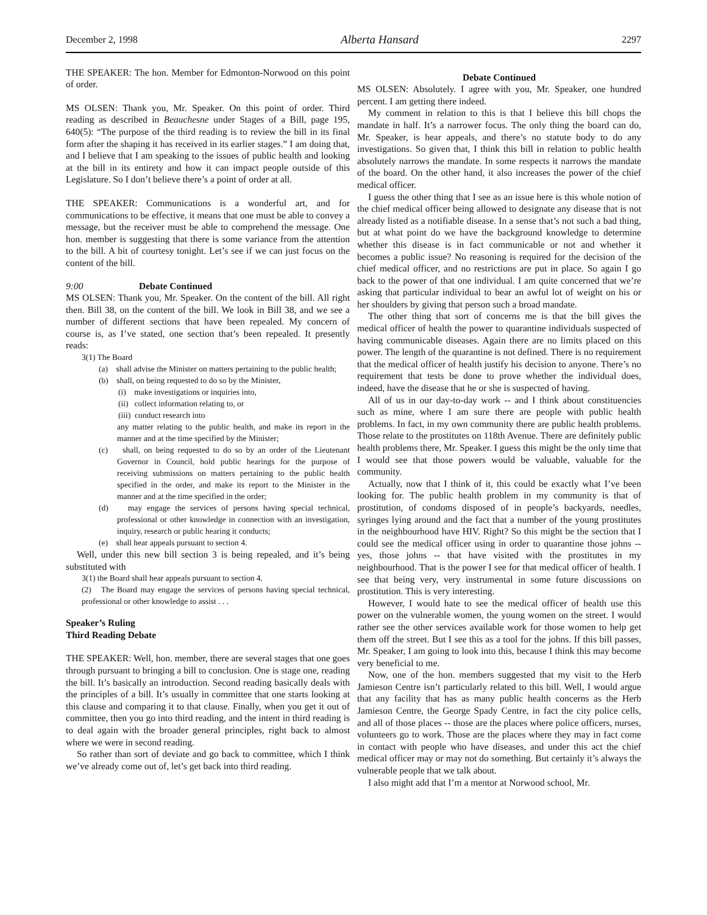December 2, 1998 Alberta Hansard 2297
THE SPEAKER: The hon. Member for Edmonton-Norwood on this point of order.
MS OLSEN: Thank you, Mr. Speaker. On this point of order. Third reading as described in Beauchesne under Stages of a Bill, page 195, 640(5): “The purpose of the third reading is to review the bill in its final form after the shaping it has received in its earlier stages.” I am doing that, and I believe that I am speaking to the issues of public health and looking at the bill in its entirety and how it can impact people outside of this Legislature. So I don’t believe there’s a point of order at all.
THE SPEAKER: Communications is a wonderful art, and for communications to be effective, it means that one must be able to convey a message, but the receiver must be able to comprehend the message. One hon. member is suggesting that there is some variance from the attention to the bill. A bit of courtesy tonight. Let’s see if we can just focus on the content of the bill.
9:00 Debate Continued
MS OLSEN: Thank you, Mr. Speaker. On the content of the bill. All right then. Bill 38, on the content of the bill. We look in Bill 38, and we see a number of different sections that have been repealed. My concern of course is, as I’ve stated, one section that’s been repealed. It presently reads:
3(1) The Board
(a) shall advise the Minister on matters pertaining to the public health;
(b) shall, on being requested to do so by the Minister,
(i) make investigations or inquiries into,
(ii) collect information relating to, or
(iii) conduct research into
any matter relating to the public health, and make its report in the manner and at the time specified by the Minister;
(c) shall, on being requested to do so by an order of the Lieutenant Governor in Council, hold public hearings for the purpose of receiving submissions on matters pertaining to the public health specified in the order, and make its report to the Minister in the manner and at the time specified in the order;
(d) may engage the services of persons having special technical, professional or other knowledge in connection with an investigation, inquiry, research or public hearing it conducts;
(e) shall hear appeals pursuant to section 4.
Well, under this new bill section 3 is being repealed, and it’s being substituted with
3(1) the Board shall hear appeals pursuant to section 4.
(2) The Board may engage the services of persons having special technical, professional or other knowledge to assist . . .
Speaker’s Ruling
Third Reading Debate
THE SPEAKER: Well, hon. member, there are several stages that one goes through pursuant to bringing a bill to conclusion. One is stage one, reading the bill. It’s basically an introduction. Second reading basically deals with the principles of a bill. It’s usually in committee that one starts looking at this clause and comparing it to that clause. Finally, when you get it out of committee, then you go into third reading, and the intent in third reading is to deal again with the broader general principles, right back to almost where we were in second reading.
So rather than sort of deviate and go back to committee, which I think we’ve already come out of, let’s get back into third reading.
Debate Continued
MS OLSEN: Absolutely. I agree with you, Mr. Speaker, one hundred percent. I am getting there indeed.
My comment in relation to this is that I believe this bill chops the mandate in half. It’s a narrower focus. The only thing the board can do, Mr. Speaker, is hear appeals, and there’s no statute body to do any investigations. So given that, I think this bill in relation to public health absolutely narrows the mandate. In some respects it narrows the mandate of the board. On the other hand, it also increases the power of the chief medical officer.
I guess the other thing that I see as an issue here is this whole notion of the chief medical officer being allowed to designate any disease that is not already listed as a notifiable disease. In a sense that’s not such a bad thing, but at what point do we have the background knowledge to determine whether this disease is in fact communicable or not and whether it becomes a public issue? No reasoning is required for the decision of the chief medical officer, and no restrictions are put in place. So again I go back to the power of that one individual. I am quite concerned that we’re asking that particular individual to bear an awful lot of weight on his or her shoulders by giving that person such a broad mandate.
The other thing that sort of concerns me is that the bill gives the medical officer of health the power to quarantine individuals suspected of having communicable diseases. Again there are no limits placed on this power. The length of the quarantine is not defined. There is no requirement that the medical officer of health justify his decision to anyone. There’s no requirement that tests be done to prove whether the individual does, indeed, have the disease that he or she is suspected of having.
All of us in our day-to-day work -- and I think about constituencies such as mine, where I am sure there are people with public health problems. In fact, in my own community there are public health problems. Those relate to the prostitutes on 118th Avenue. There are definitely public health problems there, Mr. Speaker. I guess this might be the only time that I would see that those powers would be valuable, valuable for the community.
Actually, now that I think of it, this could be exactly what I’ve been looking for. The public health problem in my community is that of prostitution, of condoms disposed of in people’s backyards, needles, syringes lying around and the fact that a number of the young prostitutes in the neighbourhood have HIV. Right? So this might be the section that I could see the medical officer using in order to quarantine those johns -- yes, those johns -- that have visited with the prostitutes in my neighbourhood. That is the power I see for that medical officer of health. I see that being very, very instrumental in some future discussions on prostitution. This is very interesting.
However, I would hate to see the medical officer of health use this power on the vulnerable women, the young women on the street. I would rather see the other services available work for those women to help get them off the street. But I see this as a tool for the johns. If this bill passes, Mr. Speaker, I am going to look into this, because I think this may become very beneficial to me.
Now, one of the hon. members suggested that my visit to the Herb Jamieson Centre isn’t particularly related to this bill. Well, I would argue that any facility that has as many public health concerns as the Herb Jamieson Centre, the George Spady Centre, in fact the city police cells, and all of those places -- those are the places where police officers, nurses, volunteers go to work. Those are the places where they may in fact come in contact with people who have diseases, and under this act the chief medical officer may or may not do something. But certainly it’s always the vulnerable people that we talk about.
I also might add that I’m a mentor at Norwood school, Mr.